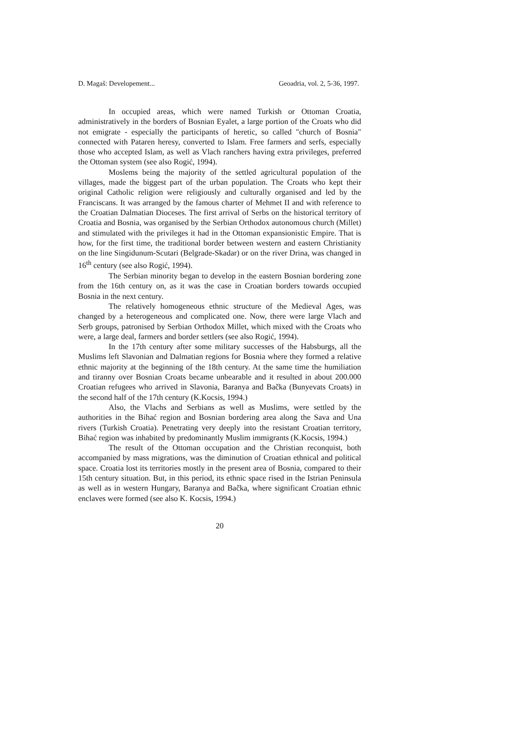D. Magaš: Developement... Geoadria, vol. 2, 5-36, 1997.
In occupied areas, which were named Turkish or Ottoman Croatia, administratively in the borders of Bosnian Eyalet, a large portion of the Croats who did not emigrate - especially the participants of heretic, so called "church of Bosnia" connected with Pataren heresy, converted to Islam. Free farmers and serfs, especially those who accepted Islam, as well as Vlach ranchers having extra privileges, preferred the Ottoman system (see also Rogić, 1994).
Moslems being the majority of the settled agricultural population of the villages, made the biggest part of the urban population. The Croats who kept their original Catholic religion were religiously and culturally organised and led by the Franciscans. It was arranged by the famous charter of Mehmet II and with reference to the Croatian Dalmatian Dioceses. The first arrival of Serbs on the historical territory of Croatia and Bosnia, was organised by the Serbian Orthodox autonomous church (Millet) and stimulated with the privileges it had in the Ottoman expansionistic Empire. That is how, for the first time, the traditional border between western and eastern Christianity on the line Singidunum-Scutari (Belgrade-Skadar) or on the river Drina, was changed in 16<sup>th</sup> century (see also Rogić, 1994).
The Serbian minority began to develop in the eastern Bosnian bordering zone from the 16th century on, as it was the case in Croatian borders towards occupied Bosnia in the next century.
The relatively homogeneous ethnic structure of the Medieval Ages, was changed by a heterogeneous and complicated one. Now, there were large Vlach and Serb groups, patronised by Serbian Orthodox Millet, which mixed with the Croats who were, a large deal, farmers and border settlers (see also Rogić, 1994).
In the 17th century after some military successes of the Habsburgs, all the Muslims left Slavonian and Dalmatian regions for Bosnia where they formed a relative ethnic majority at the beginning of the 18th century. At the same time the humiliation and tiranny over Bosnian Croats became unbearable and it resulted in about 200.000 Croatian refugees who arrived in Slavonia, Baranya and Bačka (Bunyevats Croats) in the second half of the 17th century (K.Kocsis, 1994.)
Also, the Vlachs and Serbians as well as Muslims, were settled by the authorities in the Bihać region and Bosnian bordering area along the Sava and Una rivers (Turkish Croatia). Penetrating very deeply into the resistant Croatian territory, Bihać region was inhabited by predominantly Muslim immigrants (K.Kocsis, 1994.)
The result of the Ottoman occupation and the Christian reconquist, both accompanied by mass migrations, was the diminution of Croatian ethnical and political space. Croatia lost its territories mostly in the present area of Bosnia, compared to their 15th century situation. But, in this period, its ethnic space rised in the Istrian Peninsula as well as in western Hungary, Baranya and Bačka, where significant Croatian ethnic enclaves were formed (see also K. Kocsis, 1994.)
20